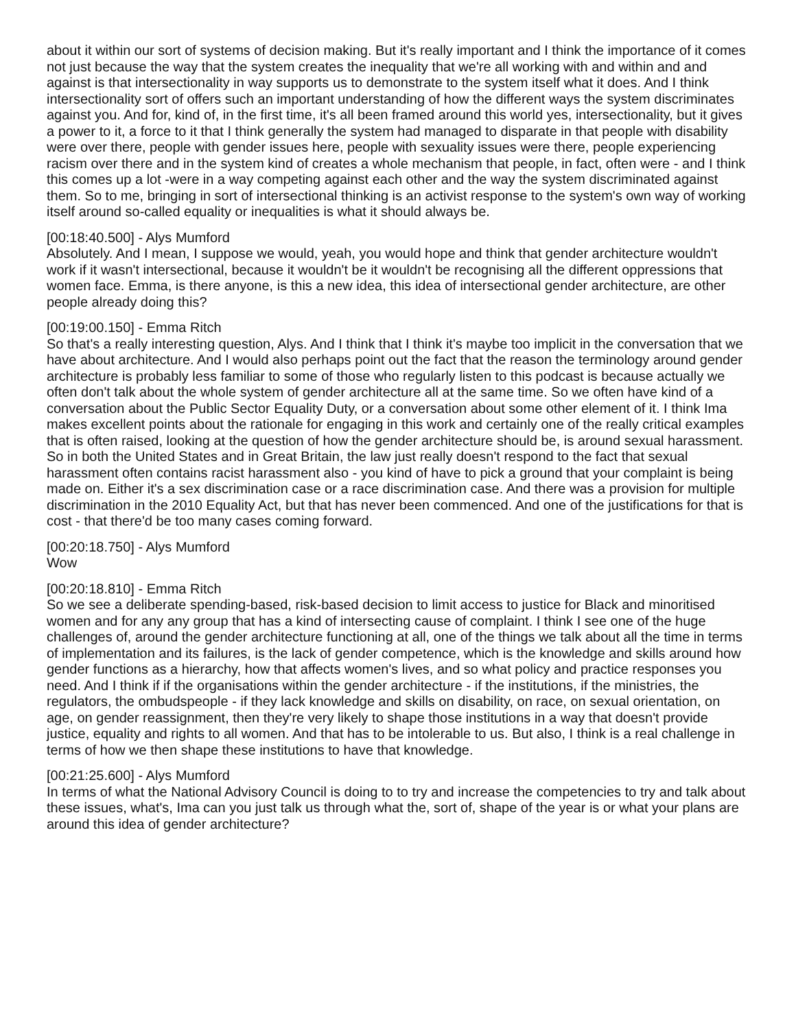about it within our sort of systems of decision making. But it's really important and I think the importance of it comes not just because the way that the system creates the inequality that we're all working with and within and and against is that intersectionality in way supports us to demonstrate to the system itself what it does. And I think intersectionality sort of offers such an important understanding of how the different ways the system discriminates against you. And for, kind of, in the first time, it's all been framed around this world yes, intersectionality, but it gives a power to it, a force to it that I think generally the system had managed to disparate in that people with disability were over there, people with gender issues here, people with sexuality issues were there, people experiencing racism over there and in the system kind of creates a whole mechanism that people, in fact, often were - and I think this comes up a lot -were in a way competing against each other and the way the system discriminated against them. So to me, bringing in sort of intersectional thinking is an activist response to the system's own way of working itself around so-called equality or inequalities is what it should always be.
[00:18:40.500] - Alys Mumford
Absolutely. And I mean, I suppose we would, yeah, you would hope and think that gender architecture wouldn't work if it wasn't intersectional, because it wouldn't be it wouldn't be recognising all the different oppressions that women face. Emma, is there anyone, is this a new idea, this idea of intersectional gender architecture, are other people already doing this?
[00:19:00.150] - Emma Ritch
So that's a really interesting question, Alys. And I think that I think it's maybe too implicit in the conversation that we have about architecture. And I would also perhaps point out the fact that the reason the terminology around gender architecture is probably less familiar to some of those who regularly listen to this podcast is because actually we often don't talk about the whole system of gender architecture all at the same time. So we often have kind of a conversation about the Public Sector Equality Duty, or a conversation about some other element of it. I think Ima makes excellent points about the rationale for engaging in this work and certainly one of the really critical examples that is often raised, looking at the question of how the gender architecture should be, is around sexual harassment. So in both the United States and in Great Britain, the law just really doesn't respond to the fact that sexual harassment often contains racist harassment also - you kind of have to pick a ground that your complaint is being made on. Either it's a sex discrimination case or a race discrimination case. And there was a provision for multiple discrimination in the 2010 Equality Act, but that has never been commenced. And one of the justifications for that is cost - that there'd be too many cases coming forward.
[00:20:18.750] - Alys Mumford
Wow
[00:20:18.810] - Emma Ritch
So we see a deliberate spending-based, risk-based decision to limit access to justice for Black and minoritised women and for any any group that has a kind of intersecting cause of complaint. I think I see one of the huge challenges of, around the gender architecture functioning at all, one of the things we talk about all the time in terms of implementation and its failures, is the lack of gender competence, which is the knowledge and skills around how gender functions as a hierarchy, how that affects women's lives, and so what policy and practice responses you need. And I think if if the organisations within the gender architecture - if the institutions, if the ministries, the regulators, the ombudspeople - if they lack knowledge and skills on disability, on race, on sexual orientation, on age, on gender reassignment, then they're very likely to shape those institutions in a way that doesn't provide justice, equality and rights to all women. And that has to be intolerable to us. But also, I think is a real challenge in terms of how we then shape these institutions to have that knowledge.
[00:21:25.600] - Alys Mumford
In terms of what the National Advisory Council is doing to to try and increase the competencies to try and talk about these issues, what's, Ima can you just talk us through what the, sort of, shape of the year is or what your plans are around this idea of gender architecture?